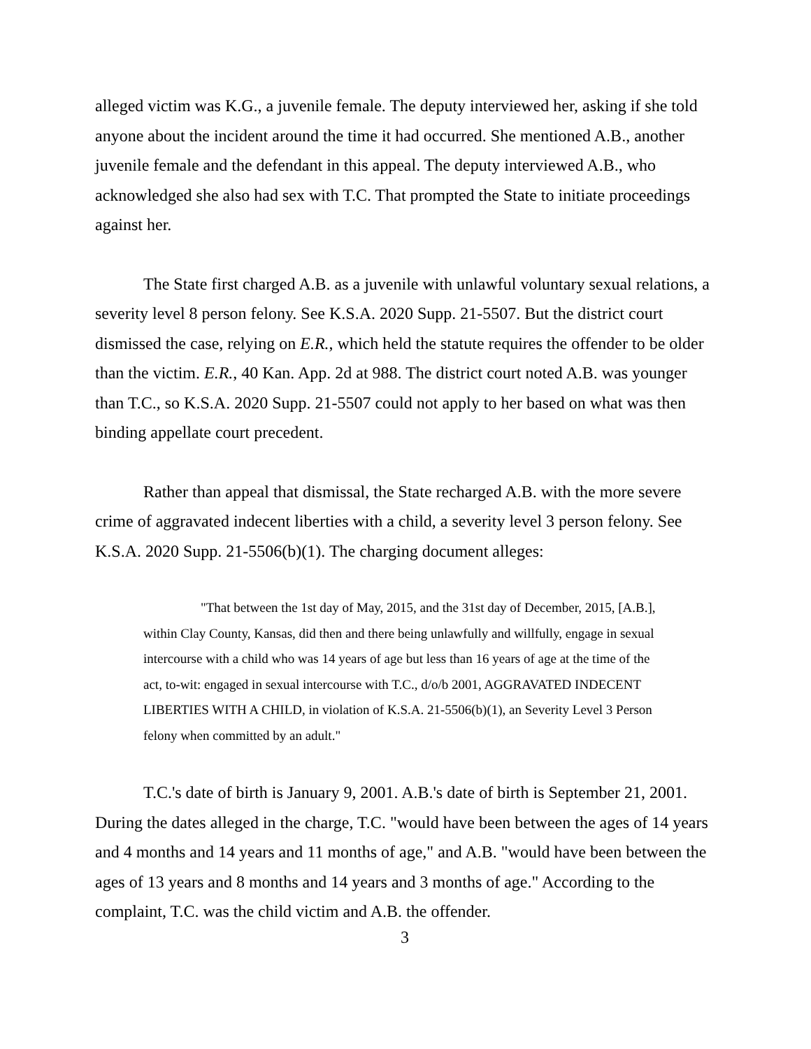alleged victim was K.G., a juvenile female. The deputy interviewed her, asking if she told anyone about the incident around the time it had occurred. She mentioned A.B., another juvenile female and the defendant in this appeal. The deputy interviewed A.B., who acknowledged she also had sex with T.C. That prompted the State to initiate proceedings against her.
The State first charged A.B. as a juvenile with unlawful voluntary sexual relations, a severity level 8 person felony. See K.S.A. 2020 Supp. 21-5507. But the district court dismissed the case, relying on E.R., which held the statute requires the offender to be older than the victim. E.R., 40 Kan. App. 2d at 988. The district court noted A.B. was younger than T.C., so K.S.A. 2020 Supp. 21-5507 could not apply to her based on what was then binding appellate court precedent.
Rather than appeal that dismissal, the State recharged A.B. with the more severe crime of aggravated indecent liberties with a child, a severity level 3 person felony. See K.S.A. 2020 Supp. 21-5506(b)(1). The charging document alleges:
"That between the 1st day of May, 2015, and the 31st day of December, 2015, [A.B.], within Clay County, Kansas, did then and there being unlawfully and willfully, engage in sexual intercourse with a child who was 14 years of age but less than 16 years of age at the time of the act, to-wit: engaged in sexual intercourse with T.C., d/o/b 2001, AGGRAVATED INDECENT LIBERTIES WITH A CHILD, in violation of K.S.A. 21-5506(b)(1), an Severity Level 3 Person felony when committed by an adult."
T.C.'s date of birth is January 9, 2001. A.B.'s date of birth is September 21, 2001. During the dates alleged in the charge, T.C. "would have been between the ages of 14 years and 4 months and 14 years and 11 months of age," and A.B. "would have been between the ages of 13 years and 8 months and 14 years and 3 months of age." According to the complaint, T.C. was the child victim and A.B. the offender.
3